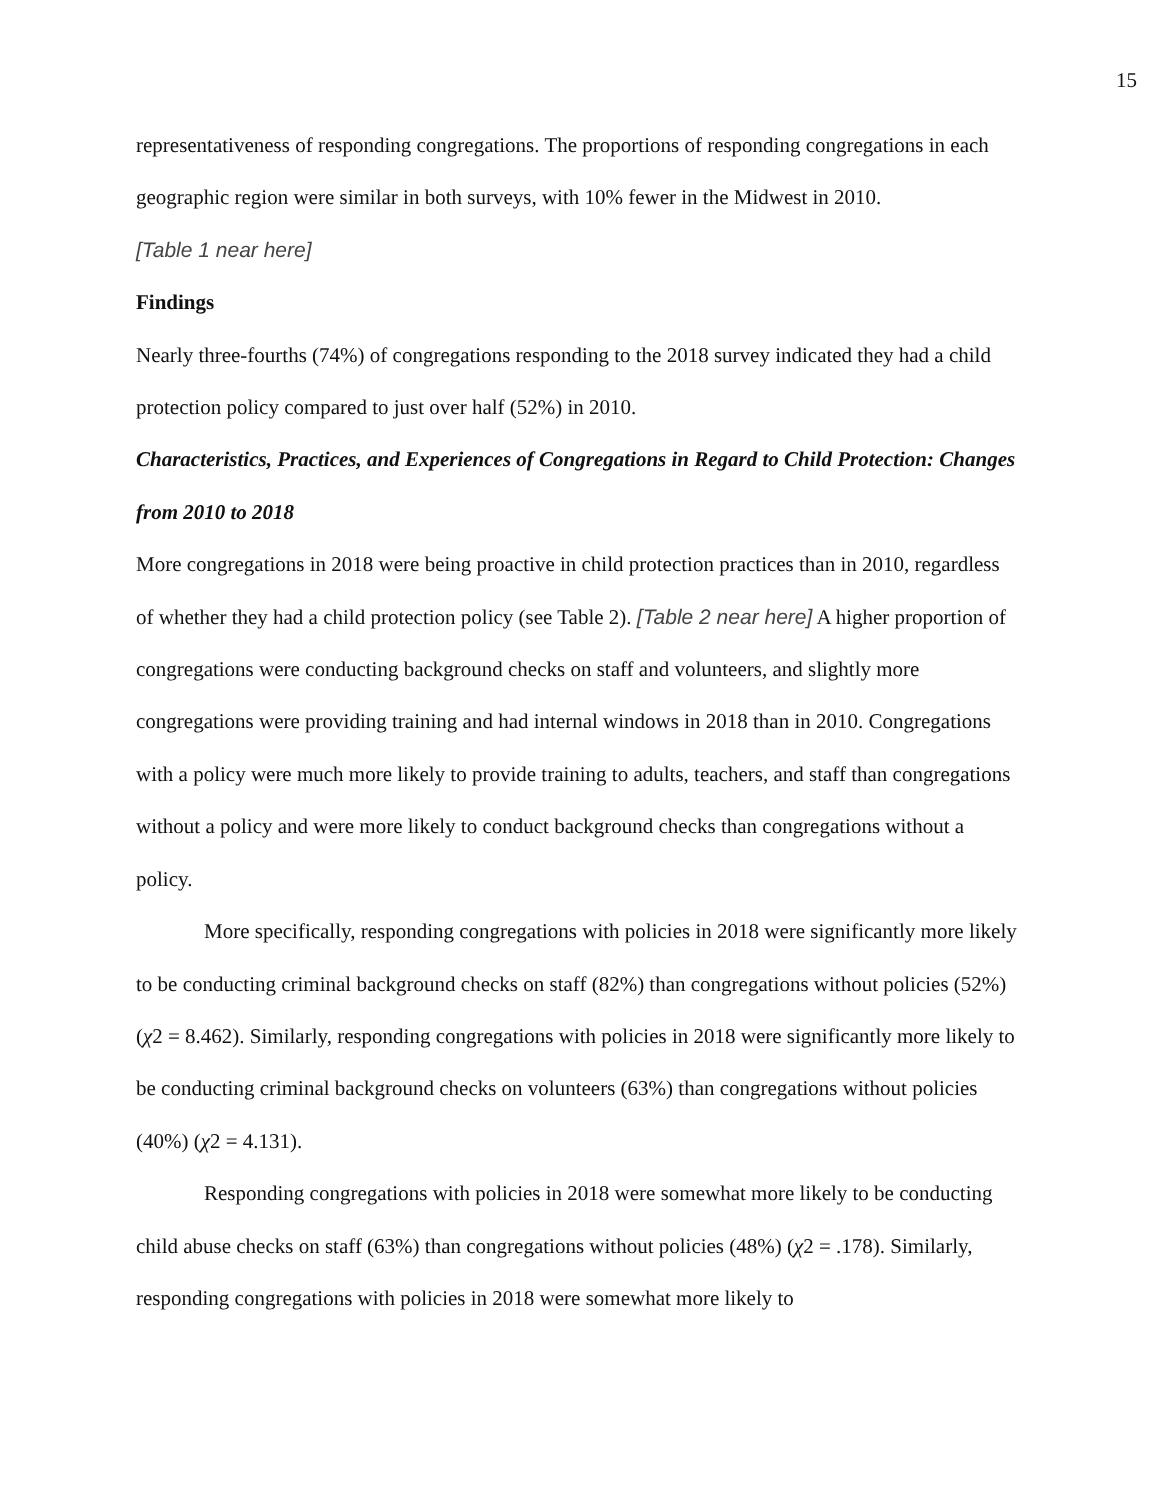15
representativeness of responding congregations. The proportions of responding congregations in each geographic region were similar in both surveys, with 10% fewer in the Midwest in 2010.
[Table 1 near here]
Findings
Nearly three-fourths (74%) of congregations responding to the 2018 survey indicated they had a child protection policy compared to just over half (52%) in 2010.
Characteristics, Practices, and Experiences of Congregations in Regard to Child Protection: Changes from 2010 to 2018
More congregations in 2018 were being proactive in child protection practices than in 2010, regardless of whether they had a child protection policy (see Table 2). [Table 2 near here] A higher proportion of congregations were conducting background checks on staff and volunteers, and slightly more congregations were providing training and had internal windows in 2018 than in 2010. Congregations with a policy were much more likely to provide training to adults, teachers, and staff than congregations without a policy and were more likely to conduct background checks than congregations without a policy.
More specifically, responding congregations with policies in 2018 were significantly more likely to be conducting criminal background checks on staff (82%) than congregations without policies (52%) (χ2 = 8.462). Similarly, responding congregations with policies in 2018 were significantly more likely to be conducting criminal background checks on volunteers (63%) than congregations without policies (40%) (χ2 = 4.131).
Responding congregations with policies in 2018 were somewhat more likely to be conducting child abuse checks on staff (63%) than congregations without policies (48%) (χ2 = .178). Similarly, responding congregations with policies in 2018 were somewhat more likely to